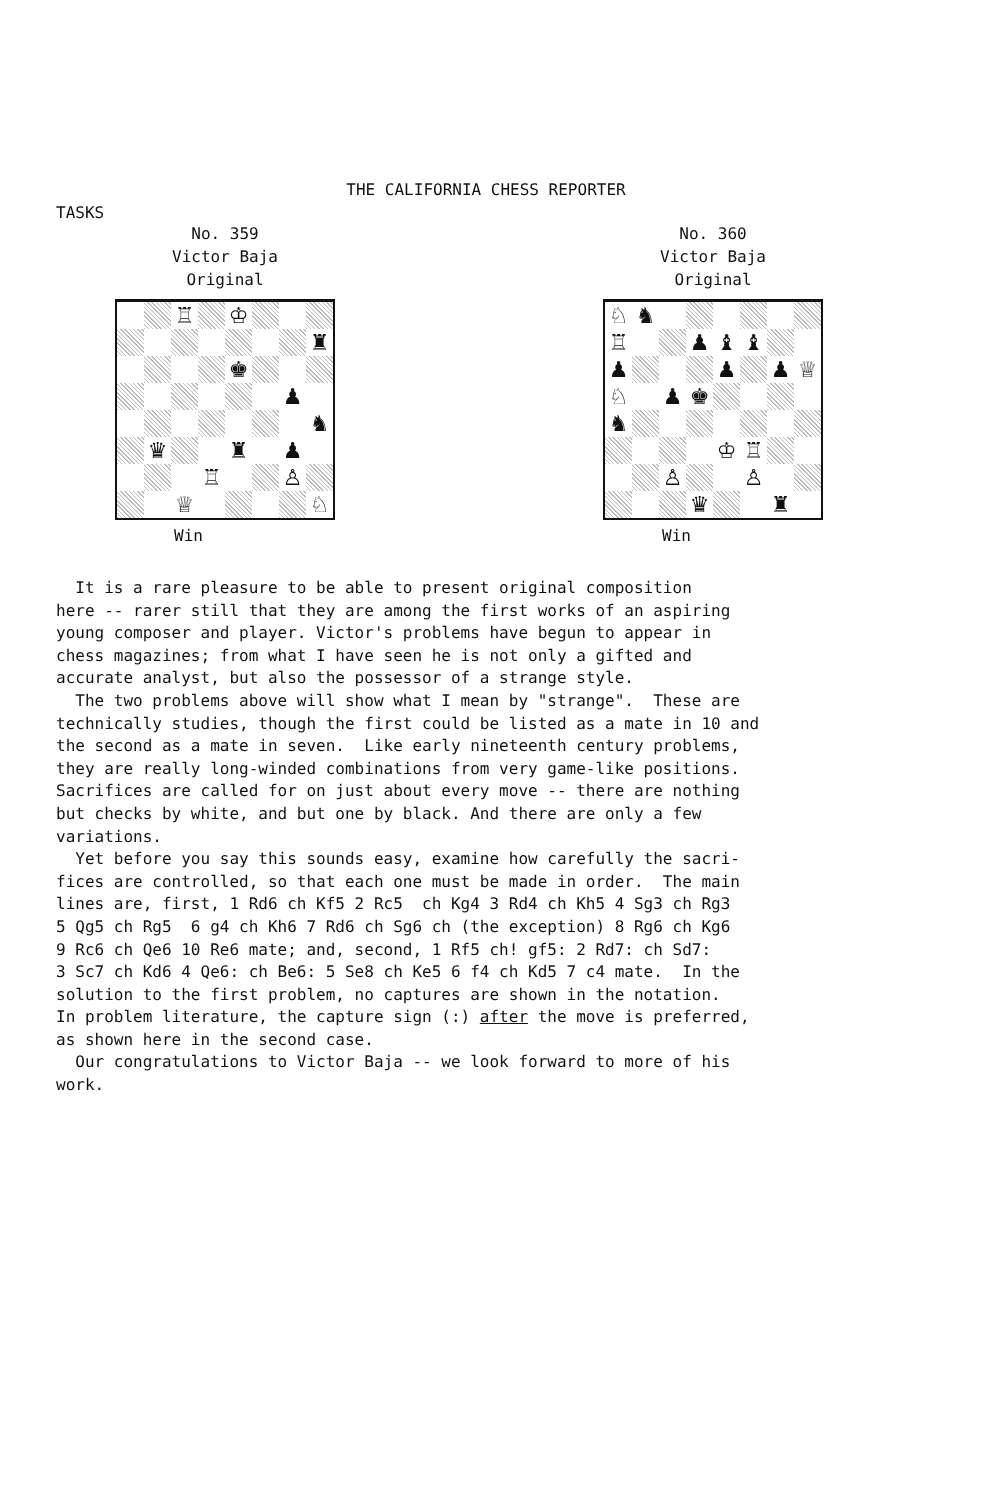THE CALIFORNIA CHESS REPORTER
TASKS
No. 359
Victor Baja
Original
♖
♔
♜
♚
♟
♞
♛
♜
♟
♖
♙
♕
♘
Win
No. 360
Victor Baja
Original
♘
♞
♖
♟
♝
♝
♟
♟
♟
♕
♘
♟
♚
♞
♔
♖
♙
♙
♛
♜
Win
It is a rare pleasure to be able to present original composition here -- rarer still that they are among the first works of an aspiring young composer and player. Victor's problems have begun to appear in chess magazines; from what I have seen he is not only a gifted and accurate analyst, but also the possessor of a strange style. The two problems above will show what I mean by "strange". These are technically studies, though the first could be listed as a mate in 10 and the second as a mate in seven. Like early nineteenth century problems, they are really long-winded combinations from very game-like positions. Sacrifices are called for on just about every move -- there are nothing but checks by white, and but one by black. And there are only a few variations. Yet before you say this sounds easy, examine how carefully the sacri- fices are controlled, so that each one must be made in order. The main lines are, first, 1 Rd6 ch Kf5 2 Rc5 ch Kg4 3 Rd4 ch Kh5 4 Sg3 ch Rg3 5 Qg5 ch Rg5 6 g4 ch Kh6 7 Rd6 ch Sg6 ch (the exception) 8 Rg6 ch Kg6 9 Rc6 ch Qe6 10 Re6 mate; and, second, 1 Rf5 ch! gf5: 2 Rd7: ch Sd7: 3 Sc7 ch Kd6 4 Qe6: ch Be6: 5 Se8 ch Ke5 6 f4 ch Kd5 7 c4 mate. In the solution to the first problem, no captures are shown in the notation. In problem literature, the capture sign (:) after the move is preferred, as shown here in the second case. Our congratulations to Victor Baja -- we look forward to more of his work.